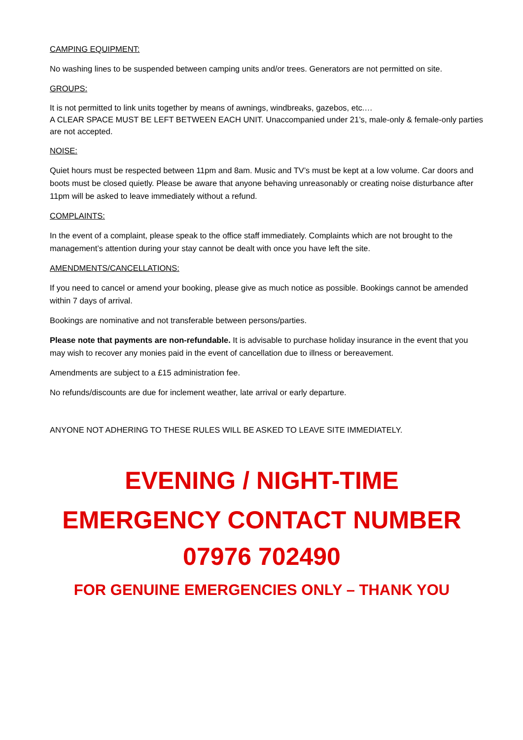CAMPING EQUIPMENT:
No washing lines to be suspended between camping units and/or trees. Generators are not permitted on site.
GROUPS:
It is not permitted to link units together by means of awnings, windbreaks, gazebos, etc.…
A CLEAR SPACE MUST BE LEFT BETWEEN EACH UNIT. Unaccompanied under 21’s, male-only & female-only parties are not accepted.
NOISE:
Quiet hours must be respected between 11pm and 8am. Music and TV’s must be kept at a low volume. Car doors and boots must be closed quietly. Please be aware that anyone behaving unreasonably or creating noise disturbance after 11pm will be asked to leave immediately without a refund.
COMPLAINTS:
In the event of a complaint, please speak to the office staff immediately. Complaints which are not brought to the management’s attention during your stay cannot be dealt with once you have left the site.
AMENDMENTS/CANCELLATIONS:
If you need to cancel or amend your booking, please give as much notice as possible. Bookings cannot be amended within 7 days of arrival.
Bookings are nominative and not transferable between persons/parties.
Please note that payments are non-refundable. It is advisable to purchase holiday insurance in the event that you may wish to recover any monies paid in the event of cancellation due to illness or bereavement.
Amendments are subject to a £15 administration fee.
No refunds/discounts are due for inclement weather, late arrival or early departure.
ANYONE NOT ADHERING TO THESE RULES WILL BE ASKED TO LEAVE SITE IMMEDIATELY.
EVENING / NIGHT-TIME
EMERGENCY CONTACT NUMBER
07976 702490
FOR GENUINE EMERGENCIES ONLY – THANK YOU